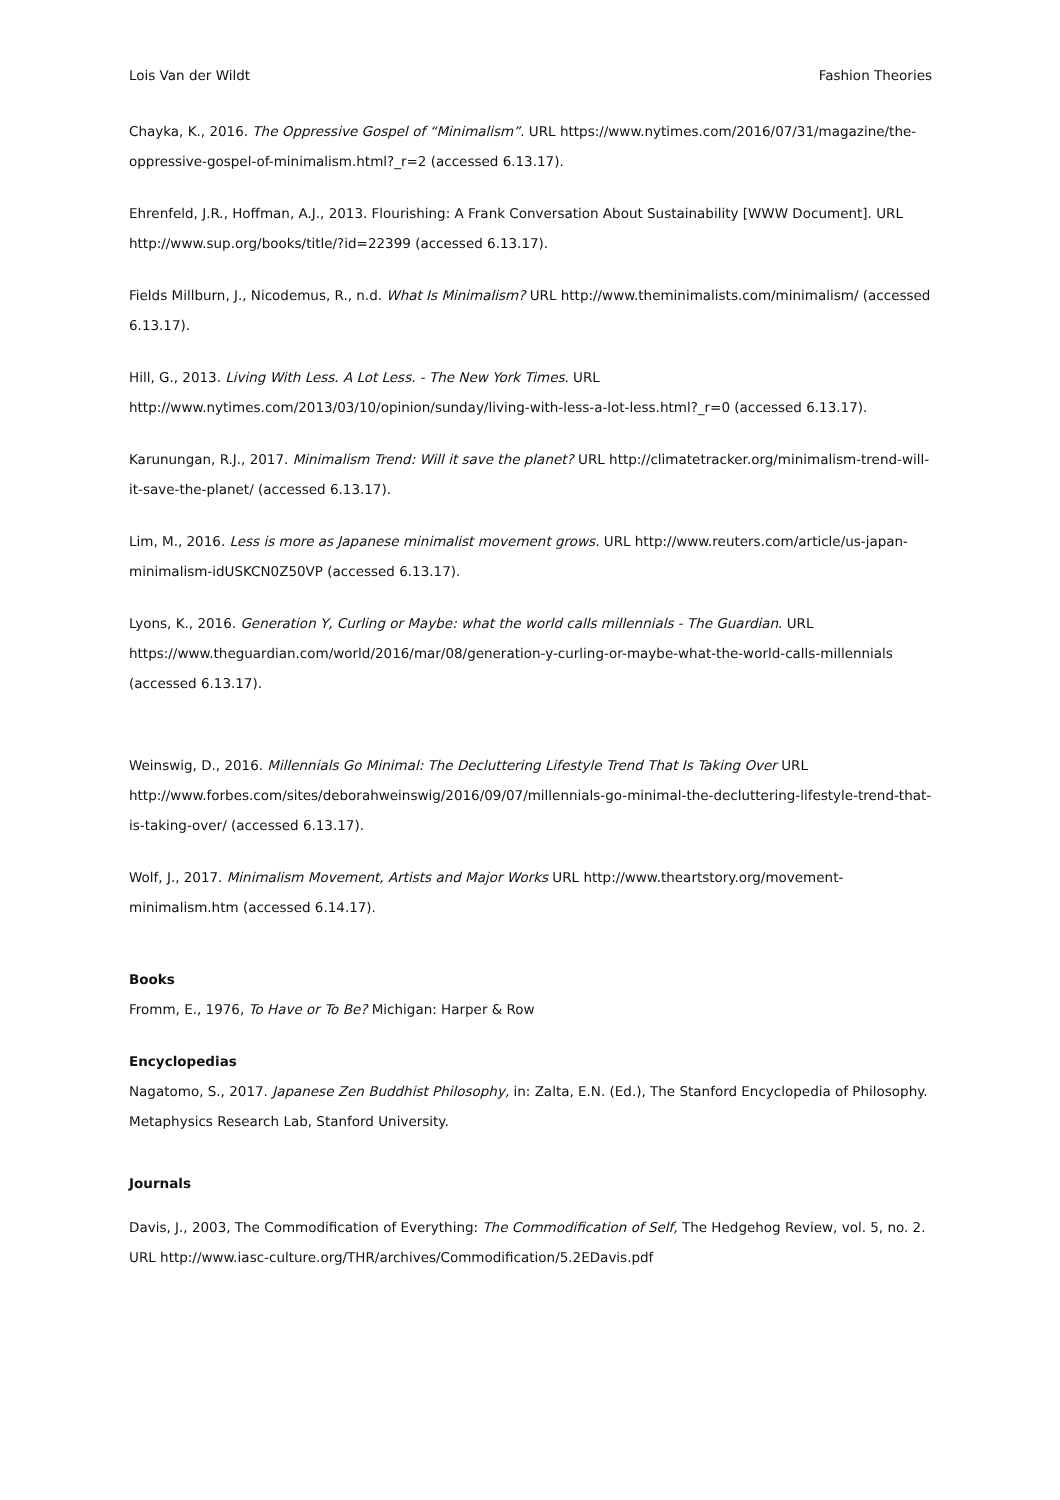Lois Van der Wildt Fashion Theories
Chayka, K., 2016. The Oppressive Gospel of “Minimalism”. URL https://www.nytimes.com/2016/07/31/magazine/the-oppressive-gospel-of-minimalism.html?_r=2 (accessed 6.13.17).
Ehrenfeld, J.R., Hoffman, A.J., 2013. Flourishing: A Frank Conversation About Sustainability [WWW Document]. URL http://www.sup.org/books/title/?id=22399 (accessed 6.13.17).
Fields Millburn, J., Nicodemus, R., n.d. What Is Minimalism? URL http://www.theminimalists.com/minimalism/ (accessed 6.13.17).
Hill, G., 2013. Living With Less. A Lot Less. - The New York Times. URL http://www.nytimes.com/2013/03/10/opinion/sunday/living-with-less-a-lot-less.html?_r=0 (accessed 6.13.17).
Karunungan, R.J., 2017. Minimalism Trend: Will it save the planet? URL http://climatetracker.org/minimalism-trend-will-it-save-the-planet/ (accessed 6.13.17).
Lim, M., 2016. Less is more as Japanese minimalist movement grows. URL http://www.reuters.com/article/us-japan-minimalism-idUSKCN0Z50VP (accessed 6.13.17).
Lyons, K., 2016. Generation Y, Curling or Maybe: what the world calls millennials - The Guardian. URL https://www.theguardian.com/world/2016/mar/08/generation-y-curling-or-maybe-what-the-world-calls-millennials (accessed 6.13.17).
Weinswig, D., 2016. Millennials Go Minimal: The Decluttering Lifestyle Trend That Is Taking Over URL http://www.forbes.com/sites/deborahweinswig/2016/09/07/millennials-go-minimal-the-decluttering-lifestyle-trend-that-is-taking-over/ (accessed 6.13.17).
Wolf, J., 2017. Minimalism Movement, Artists and Major Works URL http://www.theartstory.org/movement-minimalism.htm (accessed 6.14.17).
Books
Fromm, E., 1976, To Have or To Be? Michigan: Harper & Row
Encyclopedias
Nagatomo, S., 2017. Japanese Zen Buddhist Philosophy, in: Zalta, E.N. (Ed.), The Stanford Encyclopedia of Philosophy. Metaphysics Research Lab, Stanford University.
Journals
Davis, J., 2003, The Commodification of Everything: The Commodification of Self, The Hedgehog Review, vol. 5, no. 2. URL http://www.iasc-culture.org/THR/archives/Commodification/5.2EDavis.pdf